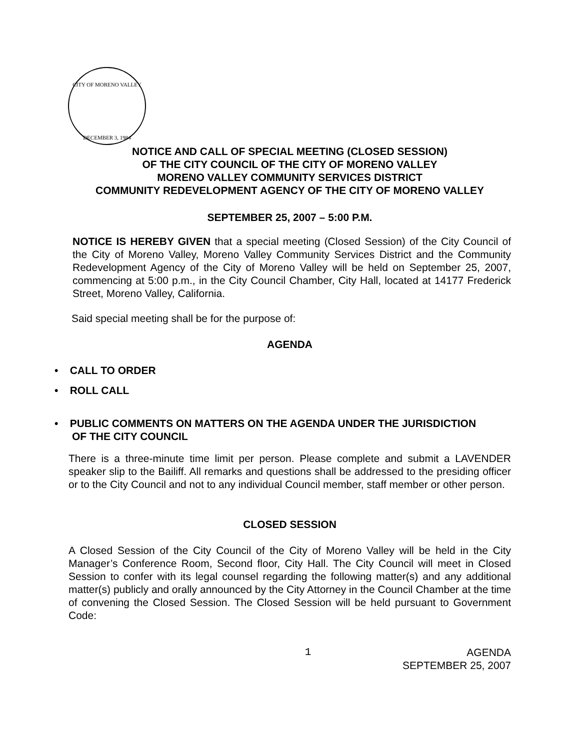CITY OF MORENO VALLEY
DECEMBER 3, 1984
NOTICE AND CALL OF SPECIAL MEETING (CLOSED SESSION)
OF THE CITY COUNCIL OF THE CITY OF MORENO VALLEY
MORENO VALLEY COMMUNITY SERVICES DISTRICT
COMMUNITY REDEVELOPMENT AGENCY OF THE CITY OF MORENO VALLEY
SEPTEMBER 25, 2007 – 5:00 P.M.
NOTICE IS HEREBY GIVEN that a special meeting (Closed Session) of the City Council of the City of Moreno Valley, Moreno Valley Community Services District and the Community Redevelopment Agency of the City of Moreno Valley will be held on September 25, 2007, commencing at 5:00 p.m., in the City Council Chamber, City Hall, located at 14177 Frederick Street, Moreno Valley, California.
Said special meeting shall be for the purpose of:
AGENDA
• CALL TO ORDER
• ROLL CALL
• PUBLIC COMMENTS ON MATTERS ON THE AGENDA UNDER THE JURISDICTION
OF THE CITY COUNCIL
There is a three-minute time limit per person. Please complete and submit a LAVENDER speaker slip to the Bailiff. All remarks and questions shall be addressed to the presiding officer or to the City Council and not to any individual Council member, staff member or other person.
CLOSED SESSION
A Closed Session of the City Council of the City of Moreno Valley will be held in the City Manager’s Conference Room, Second floor, City Hall. The City Council will meet in Closed Session to confer with its legal counsel regarding the following matter(s) and any additional matter(s) publicly and orally announced by the City Attorney in the Council Chamber at the time of convening the Closed Session. The Closed Session will be held pursuant to Government Code:
1 AGENDA
SEPTEMBER 25, 2007